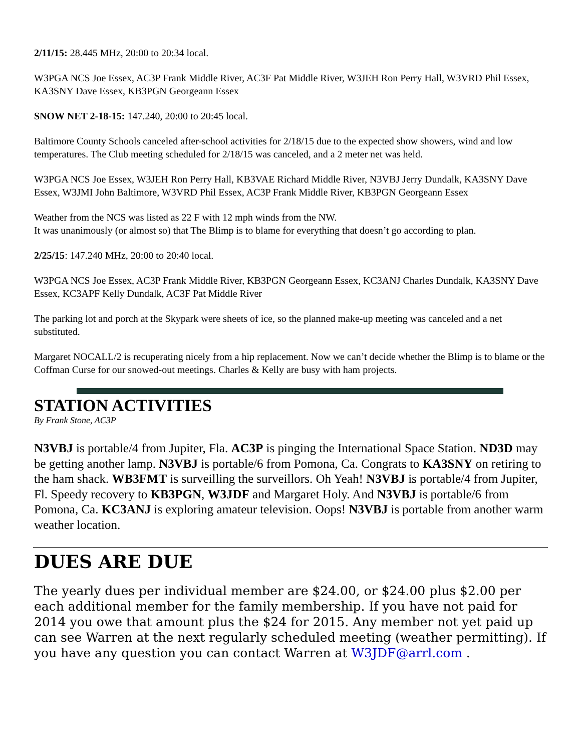2/11/15: 28.445 MHz, 20:00 to 20:34 local.
W3PGA NCS Joe Essex, AC3P Frank Middle River, AC3F Pat Middle River, W3JEH Ron Perry Hall, W3VRD Phil Essex, KA3SNY Dave Essex, KB3PGN Georgeann Essex
SNOW NET 2-18-15: 147.240, 20:00 to 20:45 local.
Baltimore County Schools canceled after-school activities for 2/18/15 due to the expected show showers, wind and low temperatures. The Club meeting scheduled for 2/18/15 was canceled, and a 2 meter net was held.
W3PGA NCS Joe Essex, W3JEH Ron Perry Hall, KB3VAE Richard Middle River, N3VBJ Jerry Dundalk, KA3SNY Dave Essex, W3JMI John Baltimore, W3VRD Phil Essex, AC3P Frank Middle River, KB3PGN Georgeann Essex
Weather from the NCS was listed as 22 F with 12 mph winds from the NW.
It was unanimously (or almost so) that The Blimp is to blame for everything that doesn’t go according to plan.
2/25/15: 147.240 MHz, 20:00 to 20:40 local.
W3PGA NCS Joe Essex, AC3P Frank Middle River, KB3PGN Georgeann Essex, KC3ANJ Charles Dundalk, KA3SNY Dave Essex, KC3APF Kelly Dundalk, AC3F Pat Middle River
The parking lot and porch at the Skypark were sheets of ice, so the planned make-up meeting was canceled and a net substituted.
Margaret NOCALL/2 is recuperating nicely from a hip replacement. Now we can’t decide whether the Blimp is to blame or the Coffman Curse for our snowed-out meetings. Charles & Kelly are busy with ham projects.
STATION ACTIVITIES
By Frank Stone, AC3P
N3VBJ is portable/4 from Jupiter, Fla. AC3P is pinging the International Space Station. ND3D may be getting another lamp. N3VBJ is portable/6 from Pomona, Ca. Congrats to KA3SNY on retiring to the ham shack. WB3FMT is surveilling the surveillors. Oh Yeah! N3VBJ is portable/4 from Jupiter, Fl. Speedy recovery to KB3PGN, W3JDF and Margaret Holy. And N3VBJ is portable/6 from Pomona, Ca. KC3ANJ is exploring amateur television. Oops! N3VBJ is portable from another warm weather location.
DUES ARE DUE
The yearly dues per individual member are $24.00, or $24.00 plus $2.00 per each additional member for the family membership. If you have not paid for 2014 you owe that amount plus the $24 for 2015. Any member not yet paid up can see Warren at the next regularly scheduled meeting (weather permitting). If you have any question you can contact Warren at W3JDF@arrl.com .